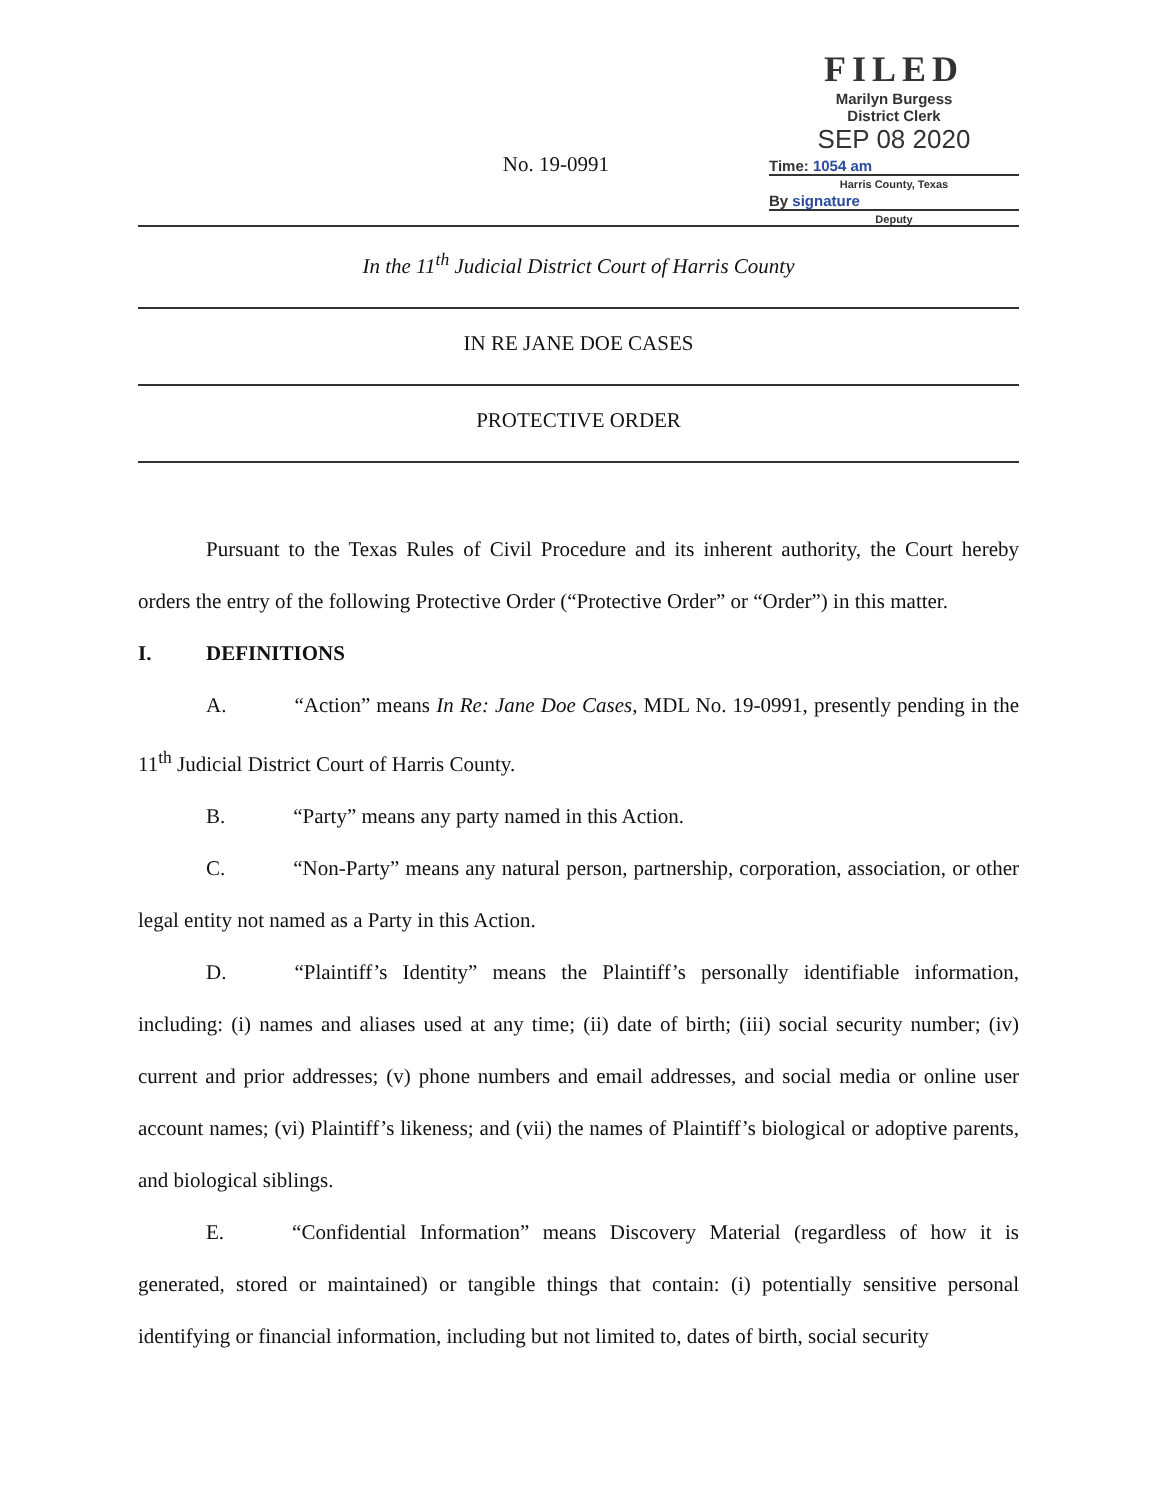No. 19-0991
FILED
Marilyn Burgess
District Clerk
SEP 08 2020
Time: 1054 am
Harris County, Texas
By signature
Deputy
In the 11<sup>th</sup> Judicial District Court of Harris County
IN RE JANE DOE CASES
PROTECTIVE ORDER
Pursuant to the Texas Rules of Civil Procedure and its inherent authority, the Court hereby orders the entry of the following Protective Order (“Protective Order” or “Order”) in this matter.
I. DEFINITIONS
A. “Action” means In Re: Jane Doe Cases, MDL No. 19-0991, presently pending in the 11<sup>th</sup> Judicial District Court of Harris County.
B. “Party” means any party named in this Action.
C. “Non-Party” means any natural person, partnership, corporation, association, or other legal entity not named as a Party in this Action.
D. “Plaintiff’s Identity” means the Plaintiff’s personally identifiable information, including: (i) names and aliases used at any time; (ii) date of birth; (iii) social security number; (iv) current and prior addresses; (v) phone numbers and email addresses, and social media or online user account names; (vi) Plaintiff’s likeness; and (vii) the names of Plaintiff’s biological or adoptive parents, and biological siblings.
E. “Confidential Information” means Discovery Material (regardless of how it is generated, stored or maintained) or tangible things that contain: (i) potentially sensitive personal identifying or financial information, including but not limited to, dates of birth, social security